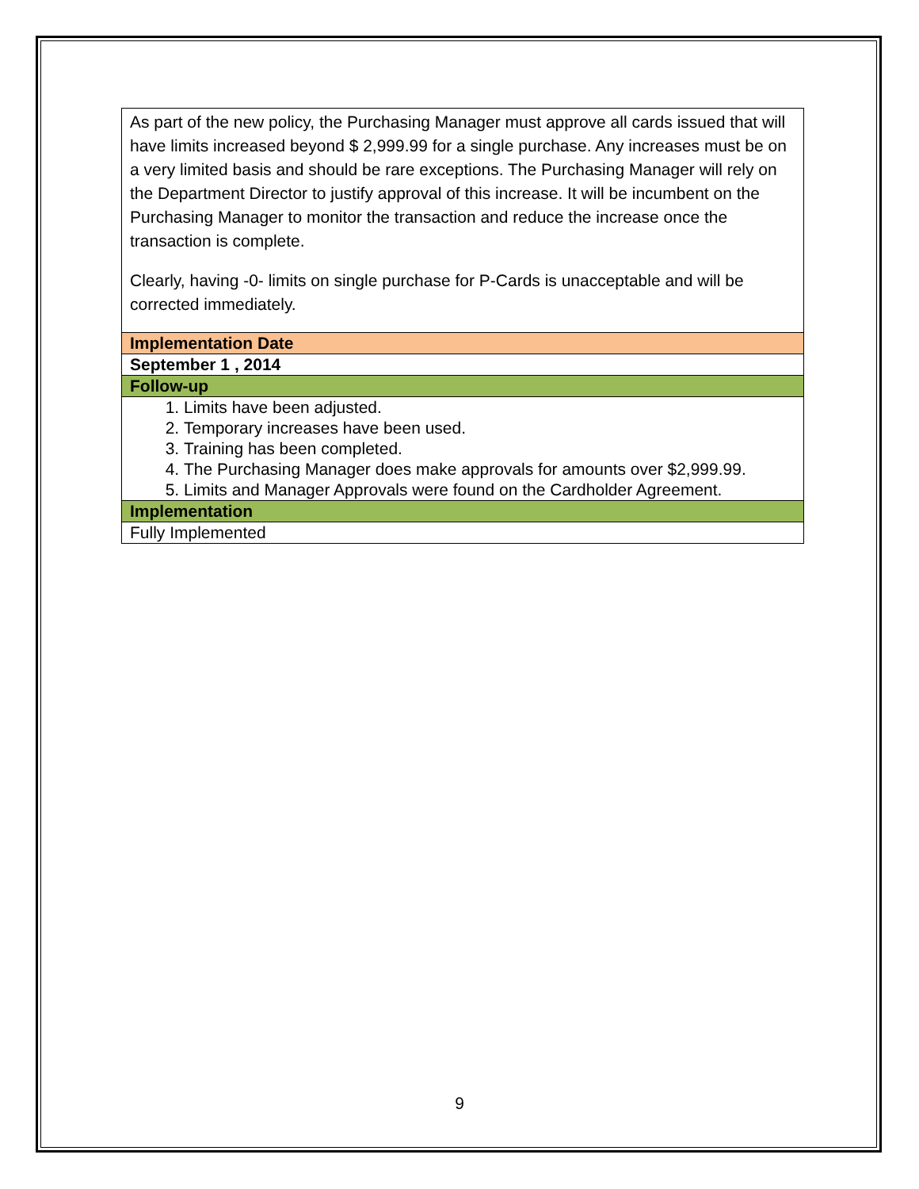| As part of the new policy, the Purchasing Manager must approve all cards issued that will have limits increased beyond $ 2,999.99 for a single purchase. Any increases must be on a very limited basis and should be rare exceptions. The Purchasing Manager will rely on the Department Director to justify approval of this increase. It will be incumbent on the Purchasing Manager to monitor the transaction and reduce the increase once the transaction is complete. Clearly, having -0- limits on single purchase for P-Cards is unacceptable and will be corrected immediately. |
| Implementation Date |
| September 1 , 2014 |
| Follow-up |
| 1. Limits have been adjusted. 2. Temporary increases have been used. 3. Training has been completed. 4. The Purchasing Manager does make approvals for amounts over $2,999.99. 5. Limits and Manager Approvals were found on the Cardholder Agreement. |
| Implementation |
| Fully Implemented |
9